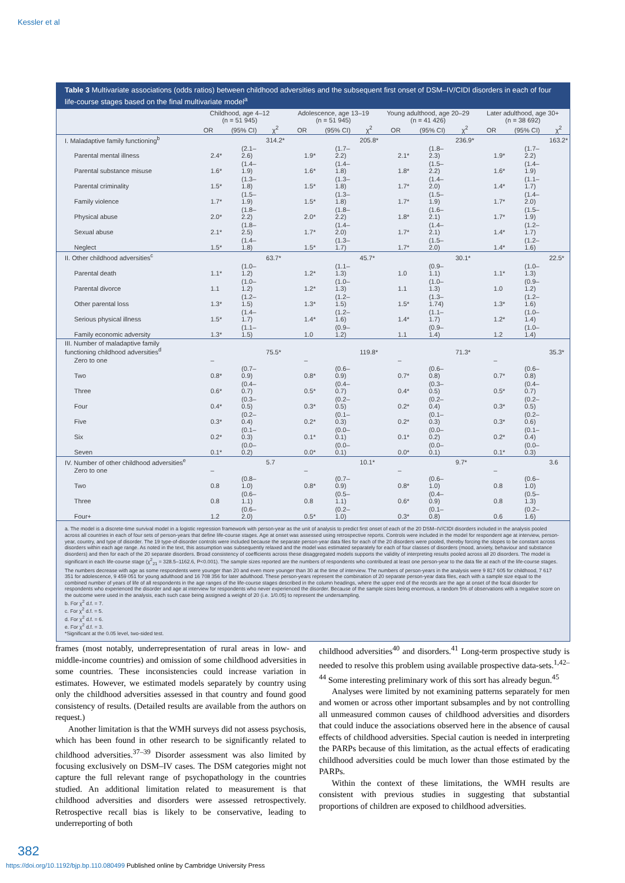Kessler et al
Table 3 Multivariate associations (odds ratios) between childhood adversities and the subsequent first onset of DSM–IV/CIDI disorders in each of four life-course stages based on the final multivariate model<sup>a</sup>
| | Childhood, age 4–12 (n = 51 945) | | | Adolescence, age 13–19 (n = 51 945) | | | Young adulthood, age 20–29 (n = 41 426) | | | Later adulthood, age 30+ (n = 38 692) | | |
| --- | --- | --- | --- | --- | --- | --- | --- | --- | --- | --- | --- | --- |
| | OR | (95% CI) | χ<sup>2</sup> | OR | (95% CI) | χ<sup>2</sup> | OR | (95% CI) | χ<sup>2</sup> | OR | (95% CI) | χ<sup>2</sup> |
| I. Maladaptive family functioning<sup>b</sup> | | | 314.2* | | | 205.8* | | | 236.9* | | | 163.2* |
| Parental mental illness | 2.4* | (2.1–2.6) | | 1.9* | (1.7–2.2) | | 2.1* | (1.8–2.3) | | 1.9* | (1.7–2.2) | |
| Parental substance misuse | 1.6* | (1.4–1.9) | | 1.6* | (1.4–1.8) | | 1.8* | (1.5–2.2) | | 1.6* | (1.4–1.9) | |
| Parental criminality | 1.5* | (1.3–1.8) | | 1.5* | (1.3–1.8) | | 1.7* | (1.4–2.0) | | 1.4* | (1.1–1.7) | |
| Family violence | 1.7* | (1.5–1.9) | | 1.5* | (1.3–1.8) | | 1.7* | (1.5–1.9) | | 1.7* | (1.4–2.0) | |
| Physical abuse | 2.0* | (1.8–2.2) | | 2.0* | (1.8–2.2) | | 1.8* | (1.6–2.1) | | 1.7* | (1.5–1.9) | |
| Sexual abuse | 2.1* | (1.8–2.5) | | 1.7* | (1.4–2.0) | | 1.7* | (1.4–2.1) | | 1.4* | (1.2–1.7) | |
| Neglect | 1.5* | (1.4–1.8) | | 1.5* | (1.3–1.7) | | 1.7* | (1.5–2.0) | | 1.4* | (1.2–1.6) | |
| II. Other childhood adversities<sup>c</sup> | | | 63.7* | | | 45.7* | | | 30.1* | | | 22.5* |
| Parental death | 1.1* | (1.0–1.2) | | 1.2* | (1.1–1.3) | | 1.0 | (0.9–1.1) | | 1.1* | (1.0–1.3) | |
| Parental divorce | 1.1 | (1.0–1.2) | | 1.2* | (1.0–1.3) | | 1.1 | (1.0–1.3) | | 1.0 | (0.9–1.2) | |
| Other parental loss | 1.3* | (1.2–1.5) | | 1.3* | (1.2–1.5) | | 1.5* | (1.3–1.74) | | 1.3* | (1.2–1.6) | |
| Serious physical illness | 1.5* | (1.4–1.7) | | 1.4* | (1.2–1.6) | | 1.4* | (1.1–1.7) | | 1.2* | (1.0–1.4) | |
| Family economic adversity | 1.3* | (1.1–1.5) | | 1.0 | (0.9–1.2) | | 1.1 | (0.9–1.4) | | 1.2 | (1.0–1.4) | |
| III. Number of maladaptive family functioning childhood adversities<sup>d</sup> | | | 75.5* | | | 119.8* | | | 71.3* | | | 35.3* |
| Zero to one | – | | | – | | | – | | | – | | |
| Two | 0.8* | (0.7–0.9) | | 0.8* | (0.6–0.9) | | 0.7* | (0.6–0.8) | | 0.7* | (0.6–0.8) | |
| Three | 0.6* | (0.4–0.7) | | 0.5* | (0.4–0.7) | | 0.4* | (0.3–0.5) | | 0.5* | (0.4–0.7) | |
| Four | 0.4* | (0.3–0.5) | | 0.3* | (0.2–0.5) | | 0.2* | (0.2–0.4) | | 0.3* | (0.2–0.5) | |
| Five | 0.3* | (0.2–0.4) | | 0.2* | (0.1–0.3) | | 0.2* | (0.1–0.3) | | 0.3* | (0.2–0.6) | |
| Six | 0.2* | (0.1–0.3) | | 0.1* | (0.0–0.1) | | 0.1* | (0.0–0.2) | | 0.2* | (0.1–0.4) | |
| Seven | 0.1* | (0.0–0.2) | | 0.0* | (0.0–0.1) | | 0.0* | (0.0–0.1) | | 0.1* | (0.0–0.3) | |
| IV. Number of other childhood adversities<sup>e</sup> | | | 5.7 | | | 10.1* | | | 9.7* | | | 3.6 |
| Zero to one | – | | | – | | | – | | | – | | |
| Two | 0.8 | (0.8–1.0) | | 0.8* | (0.7–0.9) | | 0.8* | (0.6–1.0) | | 0.8 | (0.6–1.0) | |
| Three | 0.8 | (0.6–1.1) | | 0.8 | (0.5–1.1) | | 0.6* | (0.4–0.9) | | 0.8 | (0.5–1.3) | |
| Four+ | 1.2 | (0.6–2.0) | | 0.5* | (0.2–1.0) | | 0.3* | (0.1–0.8) | | 0.6 | (0.2–1.6) | |
a. The model is a discrete-time survival model in a logistic regression framework with person-year as the unit of analysis to predict first onset of each of the 20 DSM–IV/CIDI disorders included in the analysis pooled across all countries in each of four sets of person-years that define life-course stages. Age at onset was assessed using retrospective reports. Controls were included in the model for respondent age at interview, person-year, country, and type of disorder. The 19 type-of-disorder controls were included because the separate person-year data files for each of the 20 disorders were pooled, thereby forcing the slopes to be constant across disorders within each age range. As noted in the text, this assumption was subsequently relaxed and the model was estimated separately for each of four classes of disorders (mood, anxiety, behaviour and substance disorders) and then for each of the 20 separate disorders. Broad consistency of coefficients across these disaggregated models supports the validity of interpreting results pooled across all 20 disorders. The model is significant in each life-course stage (χ<sup>2</sup><sub>21</sub> = 328.5–1162.6, P<0.001). The sample sizes reported are the numbers of respondents who contributed at least one person-year to the data file at each of the life-course stages. The numbers decrease with age as some respondents were younger than 20 and even more younger than 30 at the time of interview. The numbers of person-years in the analysis were 9 817 605 for childhood, 7 617 351 for adolescence, 9 459 051 for young adulthood and 16 708 356 for later adulthood. These person-years represent the combination of 20 separate person-year data files, each with a sample size equal to the combined number of years of life of all respondents in the age ranges of the life-course stages described in the column headings, where the upper end of the records are the age at onset of the focal disorder for respondents who experienced the disorder and age at interview for respondents who never experienced the disorder. Because of the sample sizes being enormous, a random 5% of observations with a negative score on the outcome were used in the analysis, each such case being assigned a weight of 20 (i.e. 1/0.05) to represent the undersampling.
b. For χ<sup>2</sup> d.f. = 7.
c. For χ<sup>2</sup> d.f. = 5.
d. For χ<sup>2</sup> d.f. = 6.
e. For χ<sup>2</sup> d.f. = 3.
*Significant at the 0.05 level, two-sided test.
frames (most notably, underrepresentation of rural areas in low- and middle-income countries) and omission of some childhood adversities in some countries. These inconsistencies could increase variation in estimates. However, we estimated models separately by country using only the childhood adversities assessed in that country and found good consistency of results. (Detailed results are available from the authors on request.)
Another limitation is that the WMH surveys did not assess psychosis, which has been found in other research to be significantly related to childhood adversities.<sup>37–39</sup> Disorder assessment was also limited by focusing exclusively on DSM–IV cases. The DSM categories might not capture the full relevant range of psychopathology in the countries studied. An additional limitation related to measurement is that childhood adversities and disorders were assessed retrospectively. Retrospective recall bias is likely to be conservative, leading to underreporting of both
childhood adversities<sup>40</sup> and disorders.<sup>41</sup> Long-term prospective study is needed to resolve this problem using available prospective data-sets.<sup>1,42–44</sup> Some interesting preliminary work of this sort has already begun.<sup>45</sup>
Analyses were limited by not examining patterns separately for men and women or across other important subsamples and by not controlling all unmeasured common causes of childhood adversities and disorders that could induce the associations observed here in the absence of causal effects of childhood adversities. Special caution is needed in interpreting the PARPs because of this limitation, as the actual effects of eradicating childhood adversities could be much lower than those estimated by the PARPs.
Within the context of these limitations, the WMH results are consistent with previous studies in suggesting that substantial proportions of children are exposed to childhood adversities.
382
https://doi.org/10.1192/bjp.bp.110.080499 Published online by Cambridge University Press